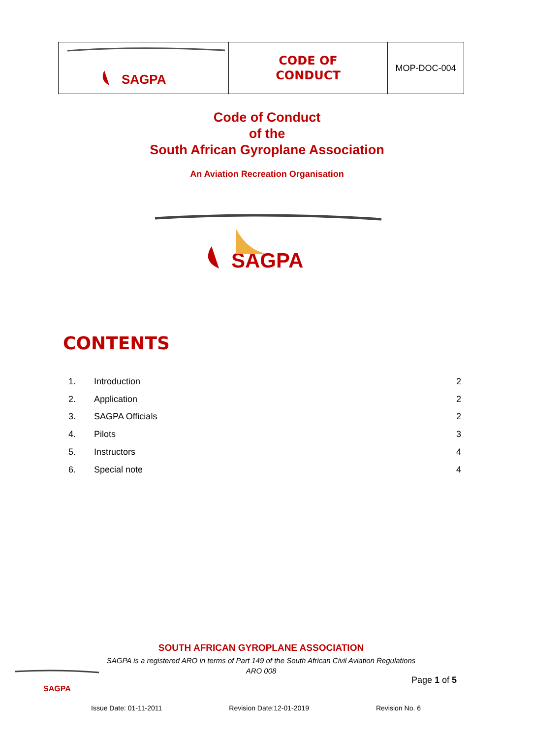| SAGPA | CODE OF CONDUCT | MOP-DOC-004 |
Code of Conduct
of the
South African Gyroplane Association
An Aviation Recreation Organisation
SAGPA
CONTENTS
| 1. | Introduction | 2 |
| 2. | Application | 2 |
| 3. | SAGPA Officials | 2 |
| 4. | Pilots | 3 |
| 5. | Instructors | 4 |
| 6. | Special note | 4 |
SOUTH AFRICAN GYROPLANE ASSOCIATION
SAGPA is a registered ARO in terms of Part 149 of the South African Civil Aviation Regulations
ARO 008
SAGPA
Page 1 of 5
Issue Date: 01-11-2011 Revision Date:12-01-2019 Revision No. 6